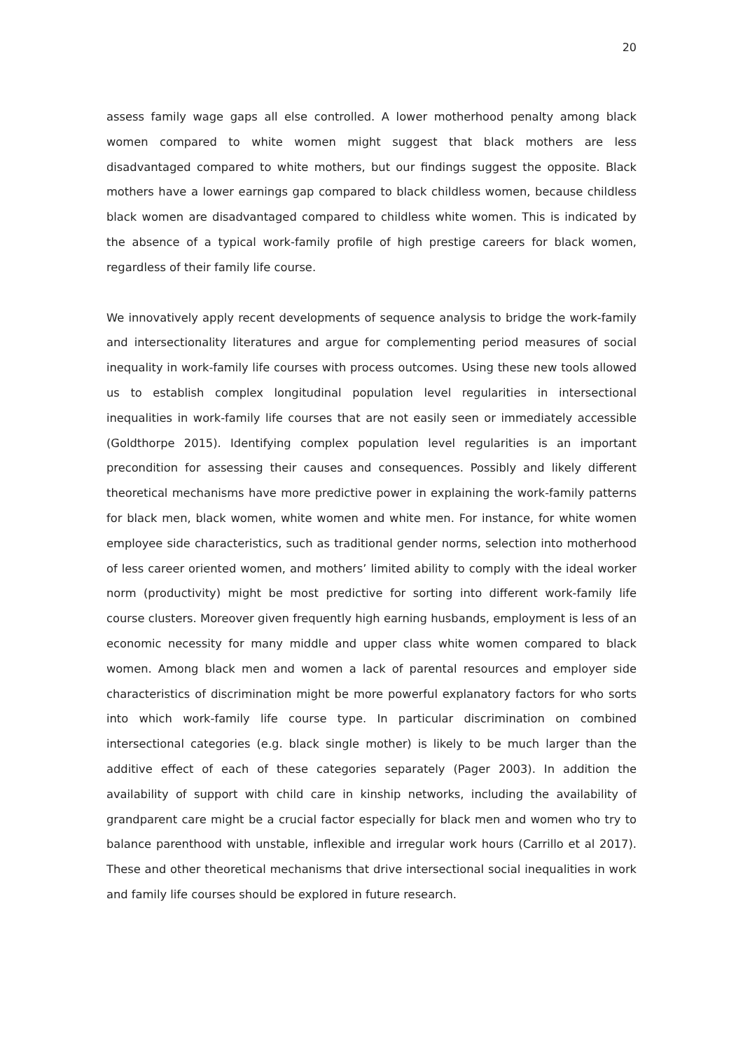20
assess family wage gaps all else controlled. A lower motherhood penalty among black women compared to white women might suggest that black mothers are less disadvantaged compared to white mothers, but our findings suggest the opposite. Black mothers have a lower earnings gap compared to black childless women, because childless black women are disadvantaged compared to childless white women. This is indicated by the absence of a typical work-family profile of high prestige careers for black women, regardless of their family life course.
We innovatively apply recent developments of sequence analysis to bridge the work-family and intersectionality literatures and argue for complementing period measures of social inequality in work-family life courses with process outcomes. Using these new tools allowed us to establish complex longitudinal population level regularities in intersectional inequalities in work-family life courses that are not easily seen or immediately accessible (Goldthorpe 2015). Identifying complex population level regularities is an important precondition for assessing their causes and consequences. Possibly and likely different theoretical mechanisms have more predictive power in explaining the work-family patterns for black men, black women, white women and white men. For instance, for white women employee side characteristics, such as traditional gender norms, selection into motherhood of less career oriented women, and mothers’ limited ability to comply with the ideal worker norm (productivity) might be most predictive for sorting into different work-family life course clusters. Moreover given frequently high earning husbands, employment is less of an economic necessity for many middle and upper class white women compared to black women. Among black men and women a lack of parental resources and employer side characteristics of discrimination might be more powerful explanatory factors for who sorts into which work-family life course type. In particular discrimination on combined intersectional categories (e.g. black single mother) is likely to be much larger than the additive effect of each of these categories separately (Pager 2003). In addition the availability of support with child care in kinship networks, including the availability of grandparent care might be a crucial factor especially for black men and women who try to balance parenthood with unstable, inflexible and irregular work hours (Carrillo et al 2017). These and other theoretical mechanisms that drive intersectional social inequalities in work and family life courses should be explored in future research.